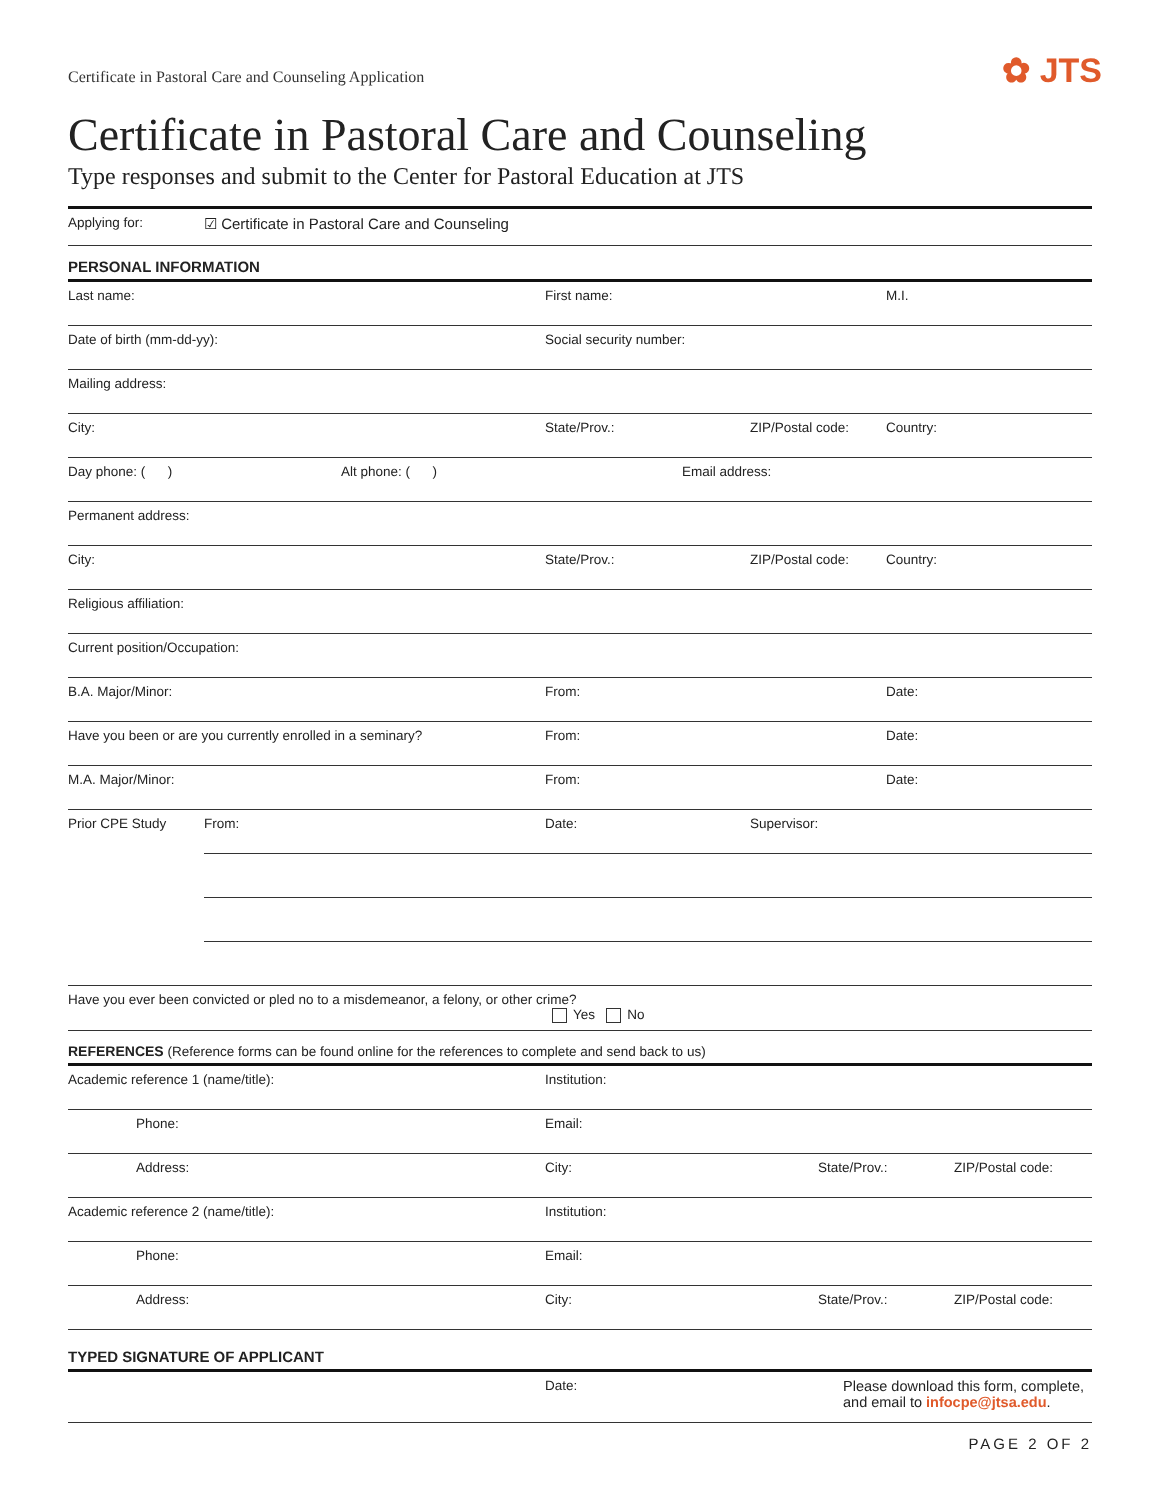Certificate in Pastoral Care and Counseling Application
✿ JTS
Certificate in Pastoral Care and Counseling
Type responses and submit to the Center for Pastoral Education at JTS
Applying for: ☑ Certificate in Pastoral Care and Counseling
PERSONAL INFORMATION
Last name: First name: M.I.
Date of birth (mm-dd-yy): Social security number:
Mailing address:
City: State/Prov.: ZIP/Postal code: Country:
Day phone: ( ) Alt phone: ( ) Email address:
Permanent address:
City: State/Prov.: ZIP/Postal code: Country:
Religious affiliation:
Current position/Occupation:
B.A. Major/Minor: From: Date:
Have you been or are you currently enrolled in a seminary? From: Date:
M.A. Major/Minor: From: Date:
Prior CPE Study From: Date: Supervisor:
Have you ever been convicted or pled no to a misdemeanor, a felony, or other crime?
Yes No
REFERENCES (Reference forms can be found online for the references to complete and send back to us)
Academic reference 1 (name/title): Institution:
Phone: Email:
Address: City: State/Prov.: ZIP/Postal code:
Academic reference 2 (name/title): Institution:
Phone: Email:
Address: City: State/Prov.: ZIP/Postal code:
TYPED SIGNATURE OF APPLICANT
Date: Please download this form, complete,
and email to infocpe@jtsa.edu.
PAGE 2 OF 2